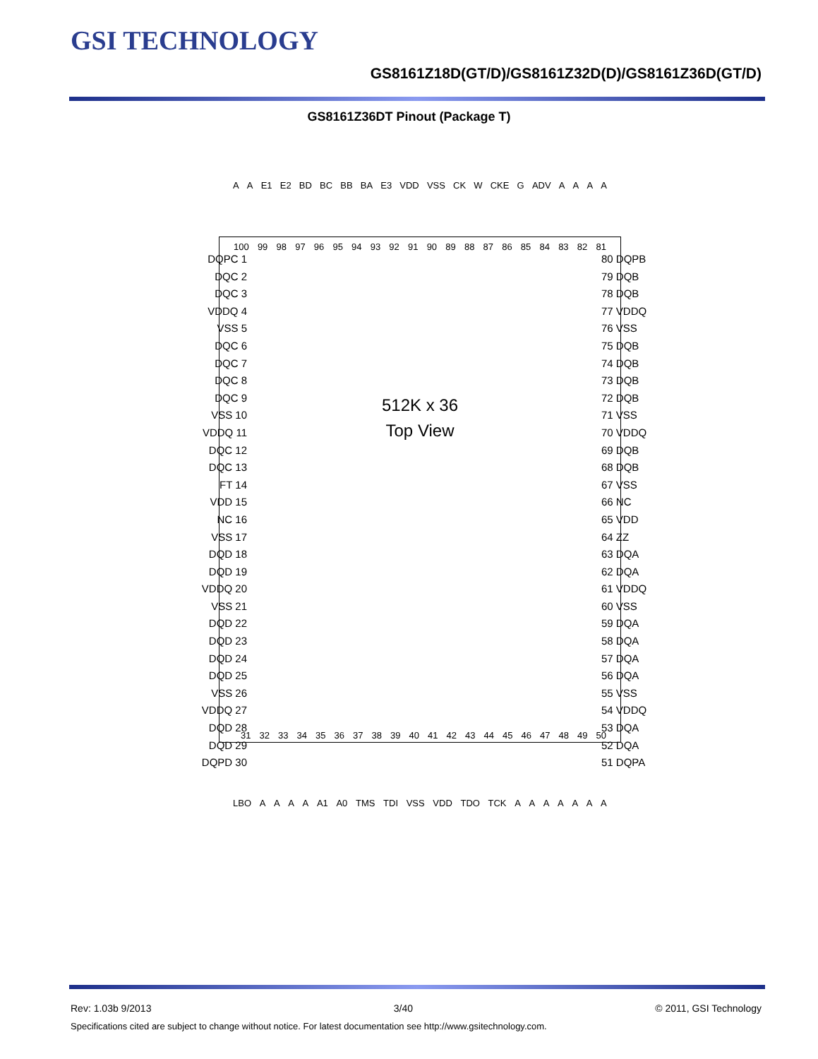GSI TECHNOLOGY
GS8161Z18D(GT/D)/GS8161Z32D(D)/GS8161Z36D(GT/D)
GS8161Z36DT Pinout (Package T)
A A E1 E2 BD BC BB BA E3 VDD VSS CK W CKE G ADV AAAA
512K x 36
Top View
100 99 98 97 96 95 94 93 92 91 90 89 88 87 86 85 84 83 82 81
31 32 33 34 35 36 37 38 39 40 41 42 43 44 45 46 47 48 49 50
DQPC 1
DQC 2
DQC 3
VDDQ 4
VSS 5
DQC 6
DQC 7
DQC 8
DQC 9
VSS 10
VDDQ 11
DQC 12
DQC 13
FT 14
VDD 15
NC 16
VSS 17
DQD 18
DQD 19
VDDQ 20
VSS 21
DQD 22
DQD 23
DQD 24
DQD 25
VSS 26
VDDQ 27
DQD 28
DQD 29
DQPD 30
80 DQPB
79 DQB
78 DQB
77 VDDQ
76 VSS
75 DQB
74 DQB
73 DQB
72 DQB
71 VSS
70 VDDQ
69 DQB
68 DQB
67 VSS
66 NC
65 VDD
64 ZZ
63 DQA
62 DQA
61 VDDQ
60 VSS
59 DQA
58 DQA
57 DQA
56 DQA
55 VSS
54 VDDQ
53 DQA
52 DQA
51 DQPA
LBO AAAA A1 A0 TMS TDI VSS VDD TDO TCK AAAAAAA
Rev: 1.03b 9/2013 3/40 © 2011, GSI Technology
Specifications cited are subject to change without notice. For latest documentation see http://www.gsitechnology.com.